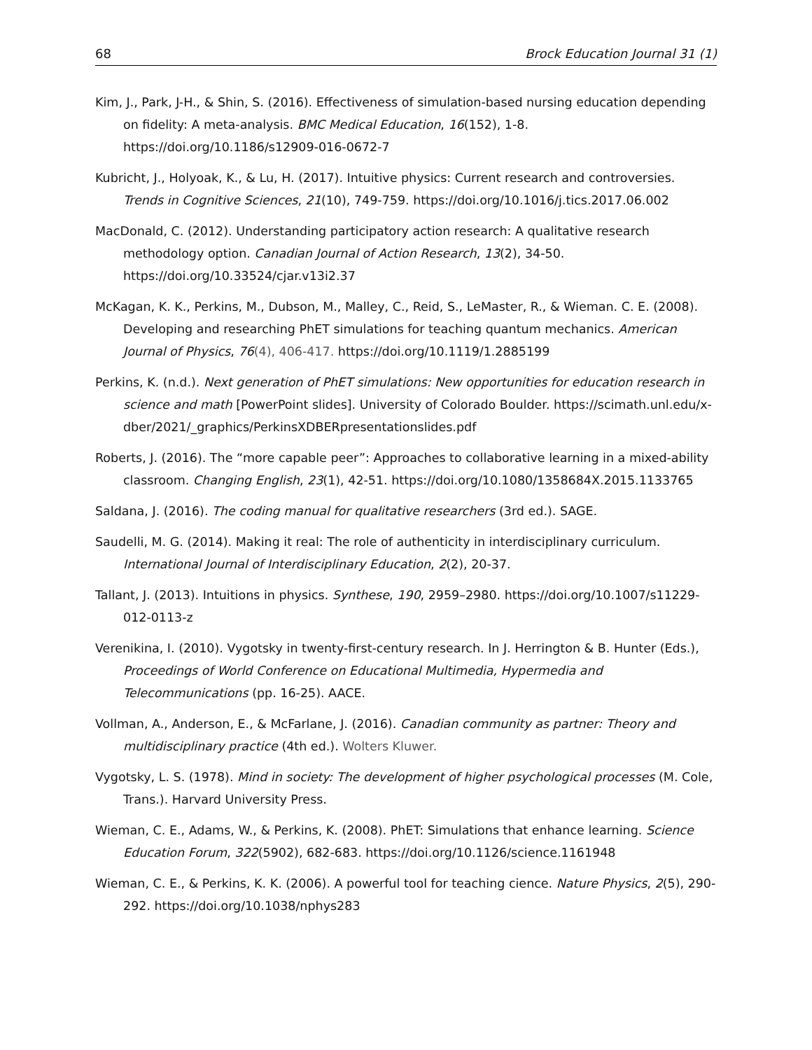68 Brock Education Journal 31 (1)
Kim, J., Park, J-H., & Shin, S. (2016). Effectiveness of simulation-based nursing education depending on fidelity: A meta-analysis. BMC Medical Education, 16(152), 1-8. https://doi.org/10.1186/s12909-016-0672-7
Kubricht, J., Holyoak, K., & Lu, H. (2017). Intuitive physics: Current research and controversies. Trends in Cognitive Sciences, 21(10), 749-759. https://doi.org/10.1016/j.tics.2017.06.002
MacDonald, C. (2012). Understanding participatory action research: A qualitative research methodology option. Canadian Journal of Action Research, 13(2), 34-50. https://doi.org/10.33524/cjar.v13i2.37
McKagan, K. K., Perkins, M., Dubson, M., Malley, C., Reid, S., LeMaster, R., & Wieman. C. E. (2008). Developing and researching PhET simulations for teaching quantum mechanics. American Journal of Physics, 76(4), 406-417. https://doi.org/10.1119/1.2885199
Perkins, K. (n.d.). Next generation of PhET simulations: New opportunities for education research in science and math [PowerPoint slides]. University of Colorado Boulder. https://scimath.unl.edu/x-dber/2021/_graphics/PerkinsXDBERpresentationslides.pdf
Roberts, J. (2016). The “more capable peer”: Approaches to collaborative learning in a mixed-ability classroom. Changing English, 23(1), 42-51. https://doi.org/10.1080/1358684X.2015.1133765
Saldana, J. (2016). The coding manual for qualitative researchers (3rd ed.). SAGE.
Saudelli, M. G. (2014). Making it real: The role of authenticity in interdisciplinary curriculum. International Journal of Interdisciplinary Education, 2(2), 20-37.
Tallant, J. (2013). Intuitions in physics. Synthese, 190, 2959–2980. https://doi.org/10.1007/s11229-012-0113-z
Verenikina, I. (2010). Vygotsky in twenty-first-century research. In J. Herrington & B. Hunter (Eds.), Proceedings of World Conference on Educational Multimedia, Hypermedia and Telecommunications (pp. 16-25). AACE.
Vollman, A., Anderson, E., & McFarlane, J. (2016). Canadian community as partner: Theory and multidisciplinary practice (4th ed.). Wolters Kluwer.
Vygotsky, L. S. (1978). Mind in society: The development of higher psychological processes (M. Cole, Trans.). Harvard University Press.
Wieman, C. E., Adams, W., & Perkins, K. (2008). PhET: Simulations that enhance learning. Science Education Forum, 322(5902), 682-683. https://doi.org/10.1126/science.1161948
Wieman, C. E., & Perkins, K. K. (2006). A powerful tool for teaching cience. Nature Physics, 2(5), 290-292. https://doi.org/10.1038/nphys283